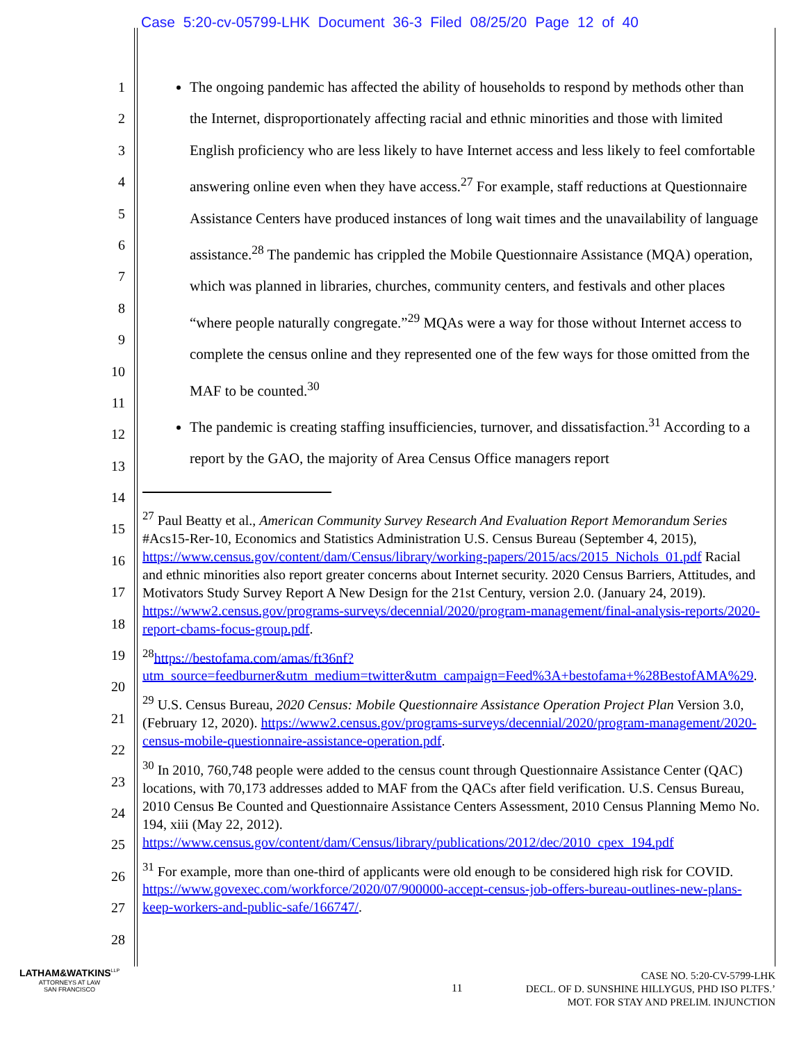Case 5:20-cv-05799-LHK Document 36-3 Filed 08/25/20 Page 12 of 40
1
2
3
4
5
6
7
8
9
10
11
12
13
14
15
16
17
18
19
20
21
22
23
24
25
26
27
28
The ongoing pandemic has affected the ability of households to respond by methods other than the Internet, disproportionately affecting racial and ethnic minorities and those with limited English proficiency who are less likely to have Internet access and less likely to feel comfortable answering online even when they have access.<sup>27</sup> For example, staff reductions at Questionnaire Assistance Centers have produced instances of long wait times and the unavailability of language assistance.<sup>28</sup> The pandemic has crippled the Mobile Questionnaire Assistance (MQA) operation, which was planned in libraries, churches, community centers, and festivals and other places “where people naturally congregate.”<sup>29</sup> MQAs were a way for those without Internet access to complete the census online and they represented one of the few ways for those omitted from the MAF to be counted.<sup>30</sup>
The pandemic is creating staffing insufficiencies, turnover, and dissatisfaction.<sup>31</sup> According to a report by the GAO, the majority of Area Census Office managers report
<sup>27</sup> Paul Beatty et al., American Community Survey Research And Evaluation Report Memorandum Series #Acs15-Rer-10, Economics and Statistics Administration U.S. Census Bureau (September 4, 2015), https://www.census.gov/content/dam/Census/library/working-papers/2015/acs/2015_Nichols_01.pdf Racial and ethnic minorities also report greater concerns about Internet security. 2020 Census Barriers, Attitudes, and Motivators Study Survey Report A New Design for the 21st Century, version 2.0. (January 24, 2019). https://www2.census.gov/programs-surveys/decennial/2020/program-management/final-analysis-reports/2020-report-cbams-focus-group.pdf.
<sup>28</sup> https://bestofama.com/amas/ft36nf?utm_source=feedburner&utm_medium=twitter&utm_campaign=Feed%3A+bestofama+%28BestofAMA%29.
<sup>29</sup> U.S. Census Bureau, 2020 Census: Mobile Questionnaire Assistance Operation Project Plan Version 3.0, (February 12, 2020). https://www2.census.gov/programs-surveys/decennial/2020/program-management/2020-census-mobile-questionnaire-assistance-operation.pdf.
<sup>30</sup> In 2010, 760,748 people were added to the census count through Questionnaire Assistance Center (QAC) locations, with 70,173 addresses added to MAF from the QACs after field verification. U.S. Census Bureau, 2010 Census Be Counted and Questionnaire Assistance Centers Assessment, 2010 Census Planning Memo No. 194, xiii (May 22, 2012). https://www.census.gov/content/dam/Census/library/publications/2012/dec/2010_cpex_194.pdf
<sup>31</sup> For example, more than one-third of applicants were old enough to be considered high risk for COVID. https://www.govexec.com/workforce/2020/07/900000-accept-census-job-offers-bureau-outlines-new-plans-keep-workers-and-public-safe/166747/.
LATHAM&WATKINS<sup>LLP</sup>
ATTORNEYS AT LAW
SAN FRANCISCO
11
CASE NO. 5:20-CV-5799-LHK
DECL. OF D. SUNSHINE HILLYGUS, PHD ISO PLTFS.’
MOT. FOR STAY AND PRELIM. INJUNCTION